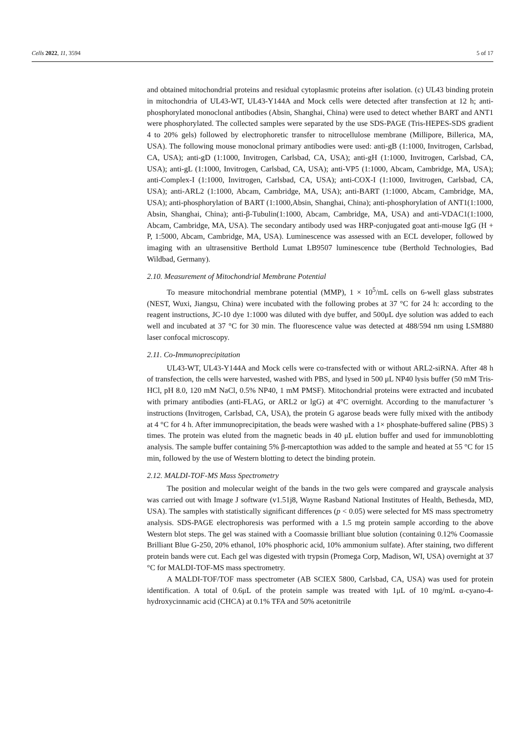Cells 2022, 11, 3594 5 of 17
and obtained mitochondrial proteins and residual cytoplasmic proteins after isolation. (c) UL43 binding protein in mitochondria of UL43-WT, UL43-Y144A and Mock cells were detected after transfection at 12 h; anti-phosphorylated monoclonal antibodies (Absin, Shanghai, China) were used to detect whether BART and ANT1 were phosphorylated. The collected samples were separated by the use SDS-PAGE (Tris-HEPES-SDS gradient 4 to 20% gels) followed by electrophoretic transfer to nitrocellulose membrane (Millipore, Billerica, MA, USA). The following mouse monoclonal primary antibodies were used: anti-gB (1:1000, Invitrogen, Carlsbad, CA, USA); anti-gD (1:1000, Invitrogen, Carlsbad, CA, USA); anti-gH (1:1000, Invitrogen, Carlsbad, CA, USA); anti-gL (1:1000, Invitrogen, Carlsbad, CA, USA); anti-VP5 (1:1000, Abcam, Cambridge, MA, USA); anti-Complex-I (1:1000, Invitrogen, Carlsbad, CA, USA); anti-COX-I (1:1000, Invitrogen, Carlsbad, CA, USA); anti-ARL2 (1:1000, Abcam, Cambridge, MA, USA); anti-BART (1:1000, Abcam, Cambridge, MA, USA); anti-phosphorylation of BART (1:1000,Absin, Shanghai, China); anti-phosphorylation of ANT1(1:1000, Absin, Shanghai, China); anti-β-Tubulin(1:1000, Abcam, Cambridge, MA, USA) and anti-VDAC1(1:1000, Abcam, Cambridge, MA, USA). The secondary antibody used was HRP-conjugated goat anti-mouse IgG (H + P, 1:5000, Abcam, Cambridge, MA, USA). Luminescence was assessed with an ECL developer, followed by imaging with an ultrasensitive Berthold Lumat LB9507 luminescence tube (Berthold Technologies, Bad Wildbad, Germany).
2.10. Measurement of Mitochondrial Membrane Potential
To measure mitochondrial membrane potential (MMP), 1 × 10<sup>5</sup>/mL cells on 6-well glass substrates (NEST, Wuxi, Jiangsu, China) were incubated with the following probes at 37 °C for 24 h: according to the reagent instructions, JC-10 dye 1:1000 was diluted with dye buffer, and 500μL dye solution was added to each well and incubated at 37 °C for 30 min. The fluorescence value was detected at 488/594 nm using LSM880 laser confocal microscopy.
2.11. Co-Immunoprecipitation
UL43-WT, UL43-Y144A and Mock cells were co-transfected with or without ARL2-siRNA. After 48 h of transfection, the cells were harvested, washed with PBS, and lysed in 500 μL NP40 lysis buffer (50 mM Tris-HCl, pH 8.0, 120 mM NaCl, 0.5% NP40, 1 mM PMSF). Mitochondrial proteins were extracted and incubated with primary antibodies (anti-FLAG, or ARL2 or lgG) at 4°C overnight. According to the manufacturer ’s instructions (Invitrogen, Carlsbad, CA, USA), the protein G agarose beads were fully mixed with the antibody at 4 °C for 4 h. After immunoprecipitation, the beads were washed with a 1× phosphate-buffered saline (PBS) 3 times. The protein was eluted from the magnetic beads in 40 μL elution buffer and used for immunoblotting analysis. The sample buffer containing 5% β-mercaptothion was added to the sample and heated at 55 °C for 15 min, followed by the use of Western blotting to detect the binding protein.
2.12. MALDI-TOF-MS Mass Spectrometry
The position and molecular weight of the bands in the two gels were compared and grayscale analysis was carried out with Image J software (v1.51j8, Wayne Rasband National Institutes of Health, Bethesda, MD, USA). The samples with statistically significant differences (p < 0.05) were selected for MS mass spectrometry analysis. SDS-PAGE electrophoresis was performed with a 1.5 mg protein sample according to the above Western blot steps. The gel was stained with a Coomassie brilliant blue solution (containing 0.12% Coomassie Brilliant Blue G-250, 20% ethanol, 10% phosphoric acid, 10% ammonium sulfate). After staining, two different protein bands were cut. Each gel was digested with trypsin (Promega Corp, Madison, WI, USA) overnight at 37 °C for MALDI-TOF-MS mass spectrometry.
A MALDI-TOF/TOF mass spectrometer (AB SCIEX 5800, Carlsbad, CA, USA) was used for protein identification. A total of 0.6μL of the protein sample was treated with 1μL of 10 mg/mL α-cyano-4-hydroxycinnamic acid (CHCA) at 0.1% TFA and 50% acetonitrile